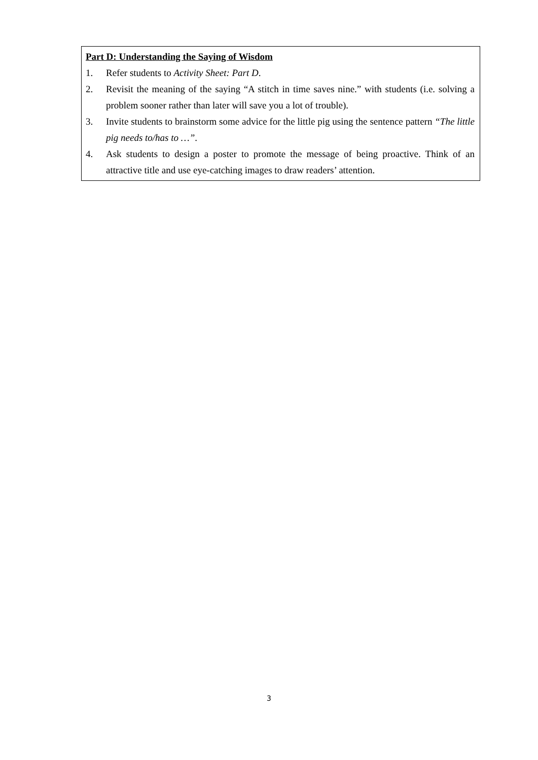Part D: Understanding the Saying of Wisdom
1. Refer students to Activity Sheet: Part D.
2. Revisit the meaning of the saying “A stitch in time saves nine.” with students (i.e. solving a problem sooner rather than later will save you a lot of trouble).
3. Invite students to brainstorm some advice for the little pig using the sentence pattern “The little pig needs to/has to …”.
4. Ask students to design a poster to promote the message of being proactive. Think of an attractive title and use eye-catching images to draw readers’ attention.
3